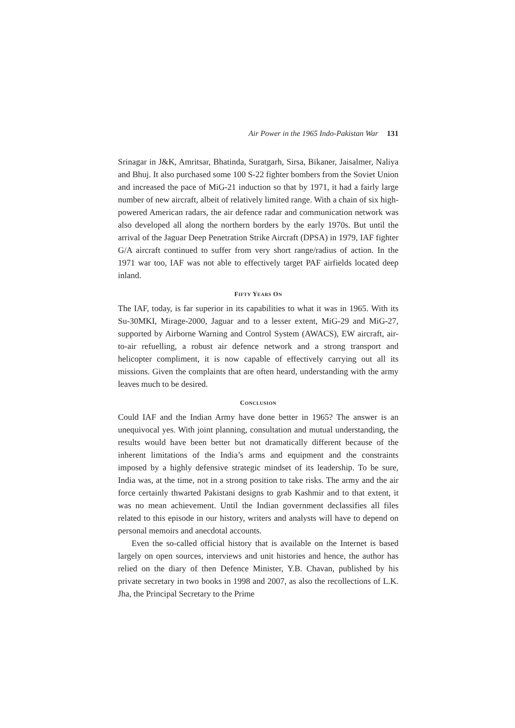Air Power in the 1965 Indo-Pakistan War 131
Srinagar in J&K, Amritsar, Bhatinda, Suratgarh, Sirsa, Bikaner, Jaisalmer, Naliya and Bhuj. It also purchased some 100 S-22 fighter bombers from the Soviet Union and increased the pace of MiG-21 induction so that by 1971, it had a fairly large number of new aircraft, albeit of relatively limited range. With a chain of six high-powered American radars, the air defence radar and communication network was also developed all along the northern borders by the early 1970s. But until the arrival of the Jaguar Deep Penetration Strike Aircraft (DPSA) in 1979, IAF fighter G/A aircraft continued to suffer from very short range/radius of action. In the 1971 war too, IAF was not able to effectively target PAF airfields located deep inland.
FIFTY YEARS ON
The IAF, today, is far superior in its capabilities to what it was in 1965. With its Su-30MKI, Mirage-2000, Jaguar and to a lesser extent, MiG-29 and MiG-27, supported by Airborne Warning and Control System (AWACS), EW aircraft, air-to-air refuelling, a robust air defence network and a strong transport and helicopter compliment, it is now capable of effectively carrying out all its missions. Given the complaints that are often heard, understanding with the army leaves much to be desired.
CONCLUSION
Could IAF and the Indian Army have done better in 1965? The answer is an unequivocal yes. With joint planning, consultation and mutual understanding, the results would have been better but not dramatically different because of the inherent limitations of the India’s arms and equipment and the constraints imposed by a highly defensive strategic mindset of its leadership. To be sure, India was, at the time, not in a strong position to take risks. The army and the air force certainly thwarted Pakistani designs to grab Kashmir and to that extent, it was no mean achievement. Until the Indian government declassifies all files related to this episode in our history, writers and analysts will have to depend on personal memoirs and anecdotal accounts.
Even the so-called official history that is available on the Internet is based largely on open sources, interviews and unit histories and hence, the author has relied on the diary of then Defence Minister, Y.B. Chavan, published by his private secretary in two books in 1998 and 2007, as also the recollections of L.K. Jha, the Principal Secretary to the Prime